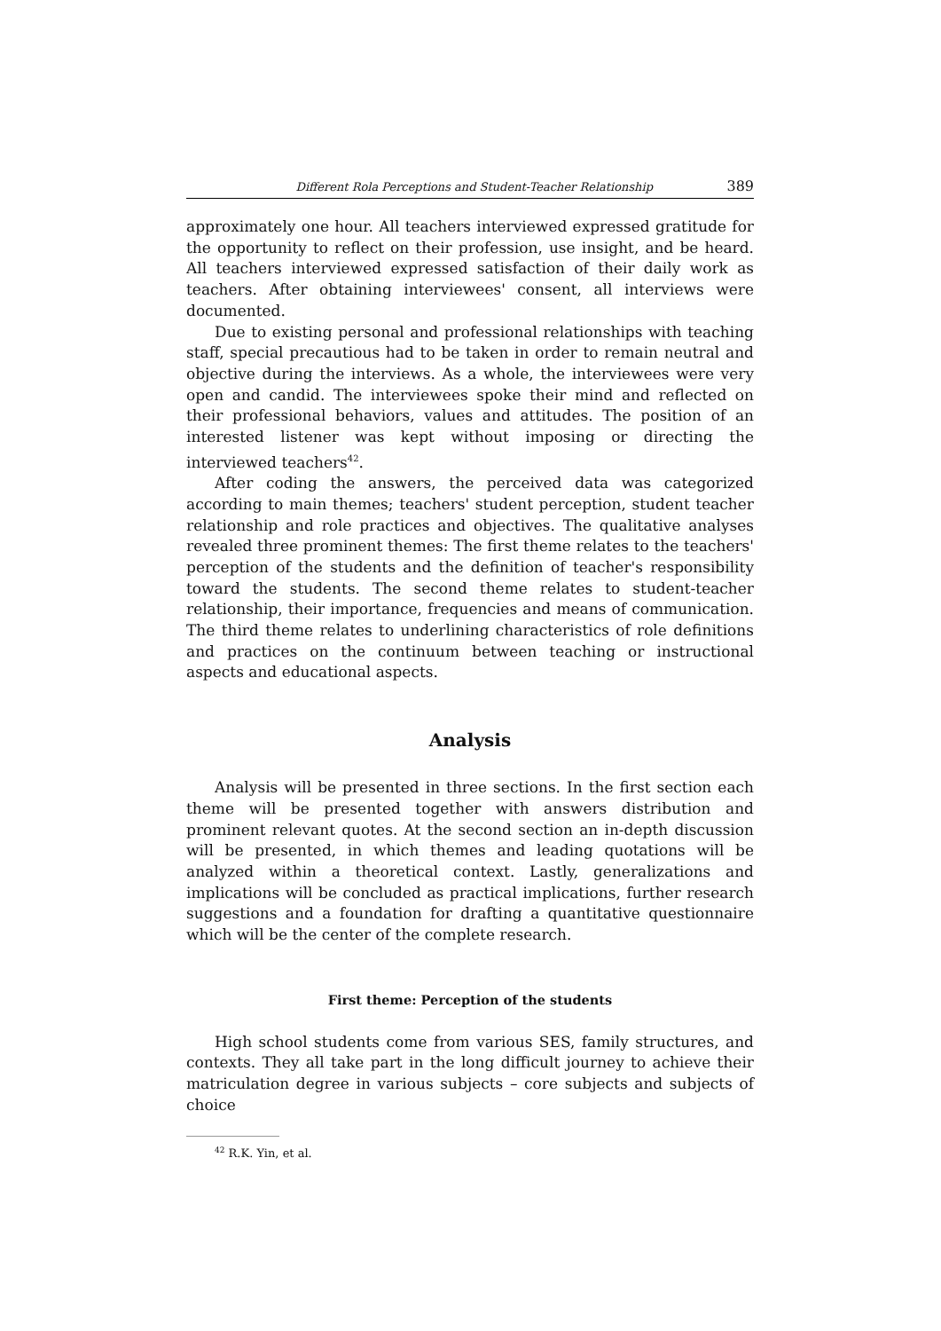Different Rola Perceptions and Student-Teacher Relationship 389
approximately one hour. All teachers interviewed expressed gratitude for the opportunity to reflect on their profession, use insight, and be heard. All teachers interviewed expressed satisfaction of their daily work as teachers. After obtaining interviewees' consent, all interviews were documented.
Due to existing personal and professional relationships with teaching staff, special precautious had to be taken in order to remain neutral and objective during the interviews. As a whole, the interviewees were very open and candid. The interviewees spoke their mind and reflected on their professional behaviors, values and attitudes. The position of an interested listener was kept without imposing or directing the interviewed teachers<sup>42</sup>.
After coding the answers, the perceived data was categorized according to main themes; teachers' student perception, student teacher relationship and role practices and objectives. The qualitative analyses revealed three prominent themes: The first theme relates to the teachers' perception of the students and the definition of teacher's responsibility toward the students. The second theme relates to student-teacher relationship, their importance, frequencies and means of communication. The third theme relates to underlining characteristics of role definitions and practices on the continuum between teaching or instructional aspects and educational aspects.
Analysis
Analysis will be presented in three sections. In the first section each theme will be presented together with answers distribution and prominent relevant quotes. At the second section an in-depth discussion will be presented, in which themes and leading quotations will be analyzed within a theoretical context. Lastly, generalizations and implications will be concluded as practical implications, further research suggestions and a foundation for drafting a quantitative questionnaire which will be the center of the complete research.
First theme: Perception of the students
High school students come from various SES, family structures, and contexts. They all take part in the long difficult journey to achieve their matriculation degree in various subjects – core subjects and subjects of choice
<sup>42</sup> R.K. Yin, et al.